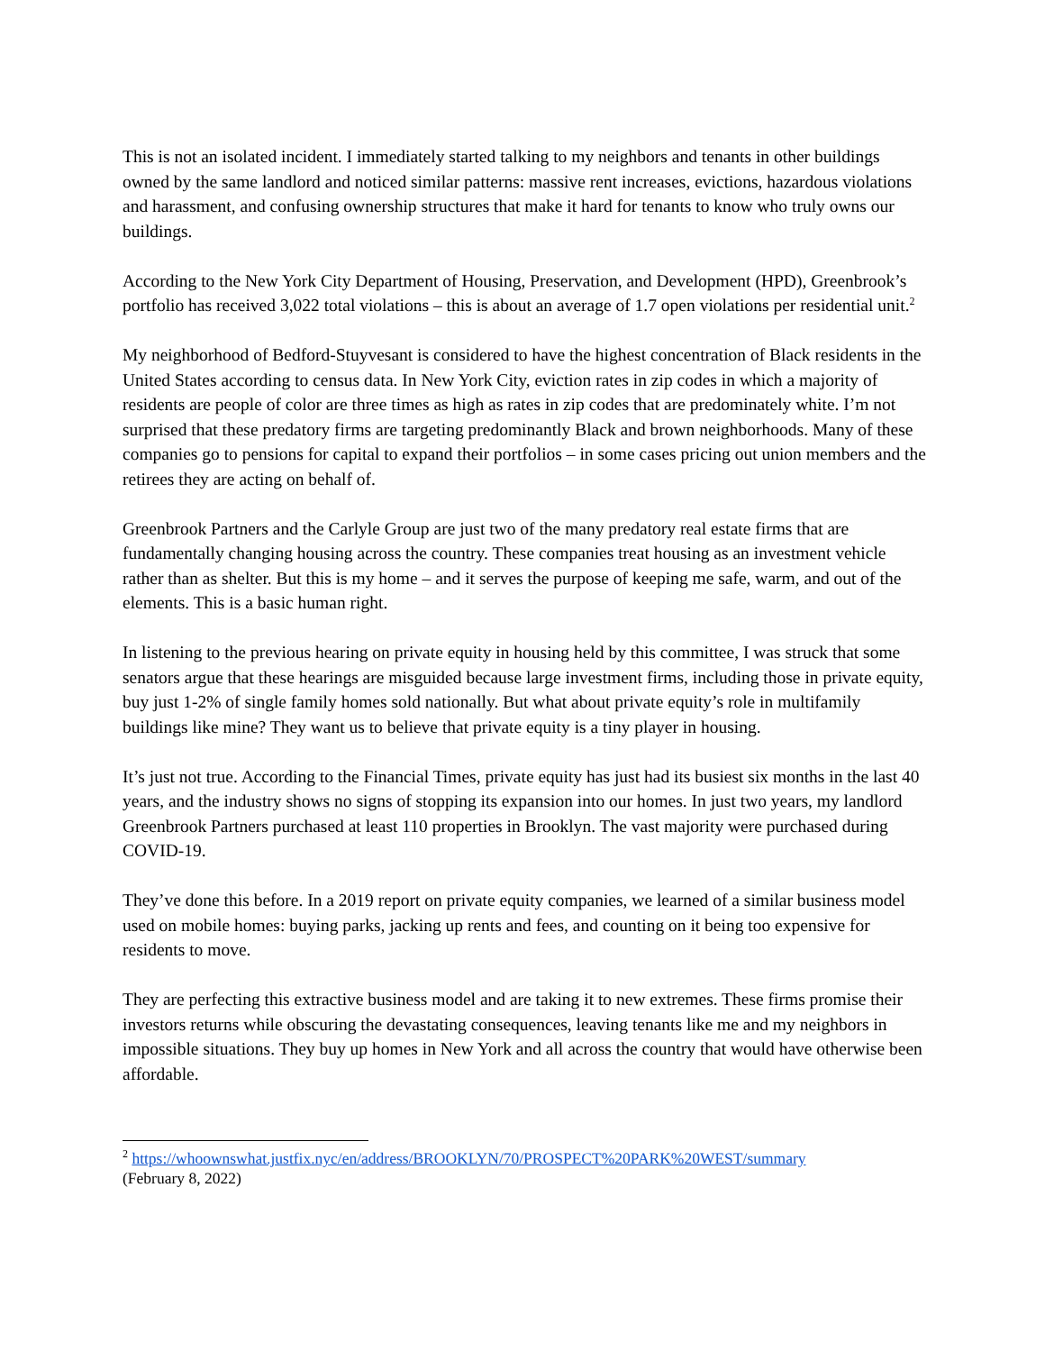This is not an isolated incident. I immediately started talking to my neighbors and tenants in other buildings owned by the same landlord and noticed similar patterns: massive rent increases, evictions, hazardous violations and harassment, and confusing ownership structures that make it hard for tenants to know who truly owns our buildings.
According to the New York City Department of Housing, Preservation, and Development (HPD), Greenbrook’s portfolio has received 3,022 total violations – this is about an average of 1.7 open violations per residential unit.<sup>2</sup>
My neighborhood of Bedford-Stuyvesant is considered to have the highest concentration of Black residents in the United States according to census data. In New York City, eviction rates in zip codes in which a majority of residents are people of color are three times as high as rates in zip codes that are predominately white. I’m not surprised that these predatory firms are targeting predominantly Black and brown neighborhoods. Many of these companies go to pensions for capital to expand their portfolios – in some cases pricing out union members and the retirees they are acting on behalf of.
Greenbrook Partners and the Carlyle Group are just two of the many predatory real estate firms that are fundamentally changing housing across the country. These companies treat housing as an investment vehicle rather than as shelter. But this is my home – and it serves the purpose of keeping me safe, warm, and out of the elements. This is a basic human right.
In listening to the previous hearing on private equity in housing held by this committee, I was struck that some senators argue that these hearings are misguided because large investment firms, including those in private equity, buy just 1-2% of single family homes sold nationally. But what about private equity’s role in multifamily buildings like mine? They want us to believe that private equity is a tiny player in housing.
It’s just not true. According to the Financial Times, private equity has just had its busiest six months in the last 40 years, and the industry shows no signs of stopping its expansion into our homes. In just two years, my landlord Greenbrook Partners purchased at least 110 properties in Brooklyn. The vast majority were purchased during COVID-19.
They’ve done this before. In a 2019 report on private equity companies, we learned of a similar business model used on mobile homes: buying parks, jacking up rents and fees, and counting on it being too expensive for residents to move.
They are perfecting this extractive business model and are taking it to new extremes. These firms promise their investors returns while obscuring the devastating consequences, leaving tenants like me and my neighbors in impossible situations. They buy up homes in New York and all across the country that would have otherwise been affordable.
<sup>2</sup> https://whoownswhat.justfix.nyc/en/address/BROOKLYN/70/PROSPECT%20PARK%20WEST/summary
(February 8, 2022)